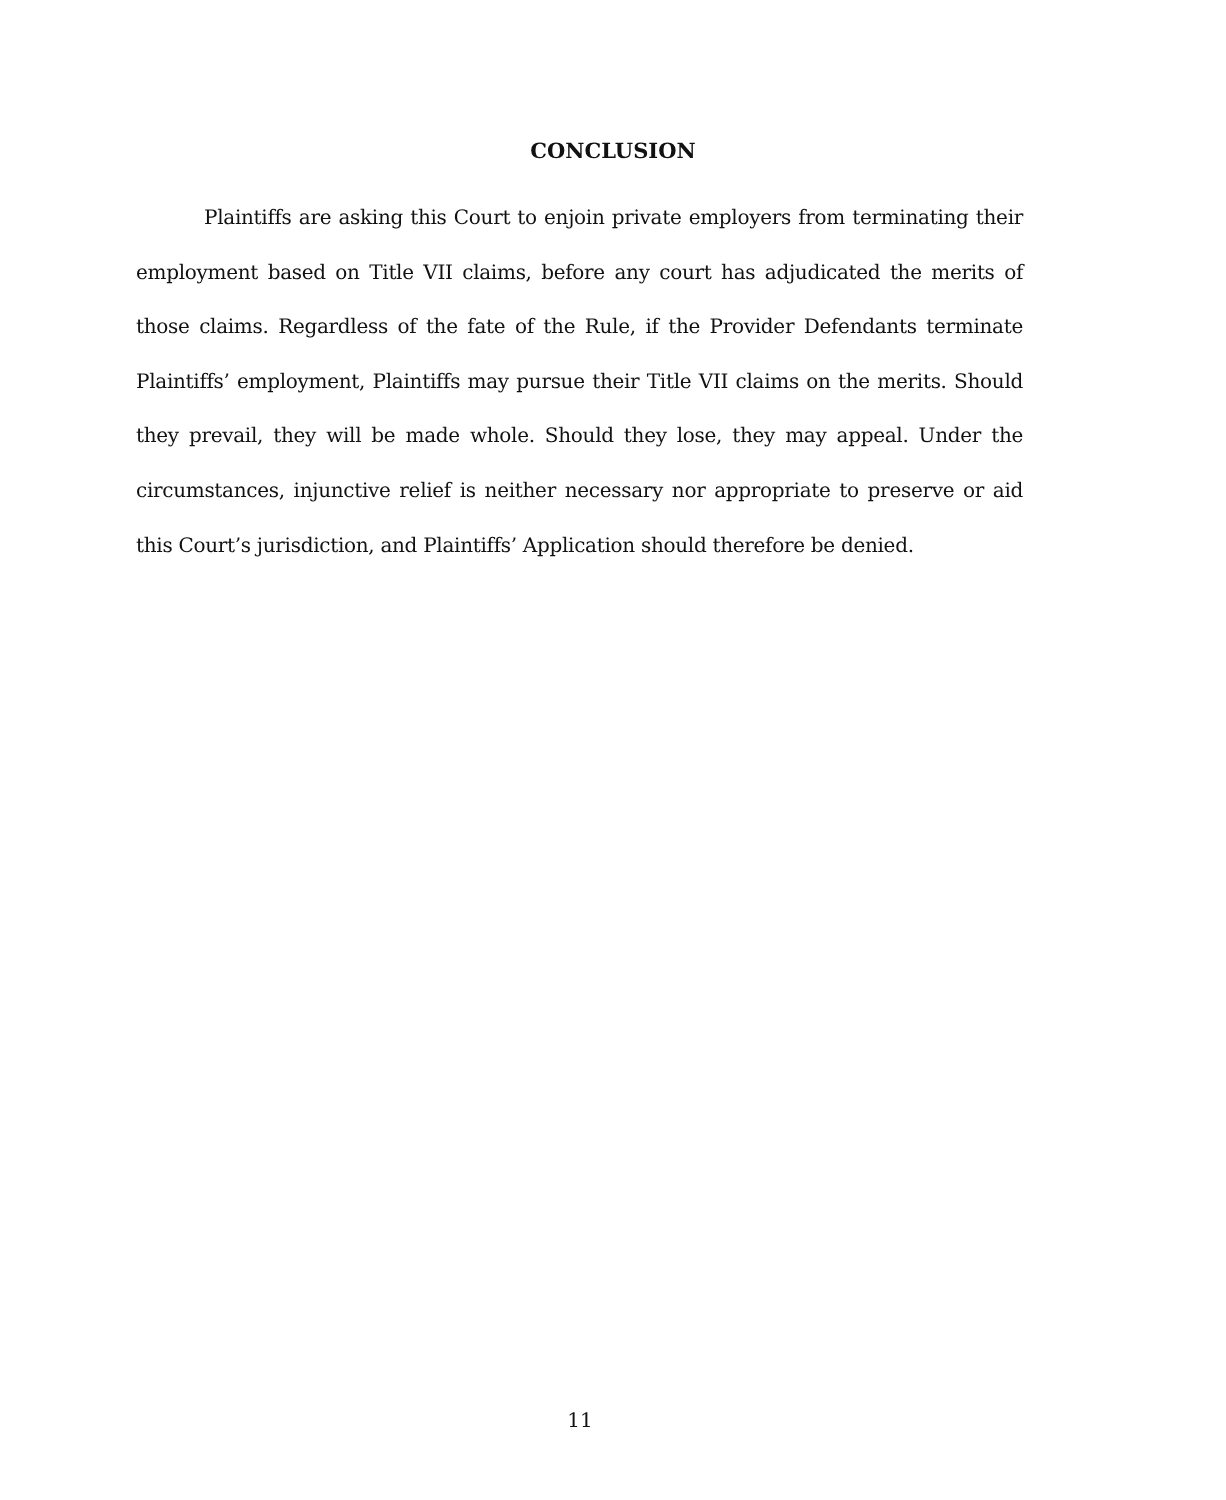CONCLUSION
Plaintiffs are asking this Court to enjoin private employers from terminating their employment based on Title VII claims, before any court has adjudicated the merits of those claims. Regardless of the fate of the Rule, if the Provider Defendants terminate Plaintiffs’ employment, Plaintiffs may pursue their Title VII claims on the merits. Should they prevail, they will be made whole. Should they lose, they may appeal. Under the circumstances, injunctive relief is neither necessary nor appropriate to preserve or aid this Court’s jurisdiction, and Plaintiffs’ Application should therefore be denied.
11